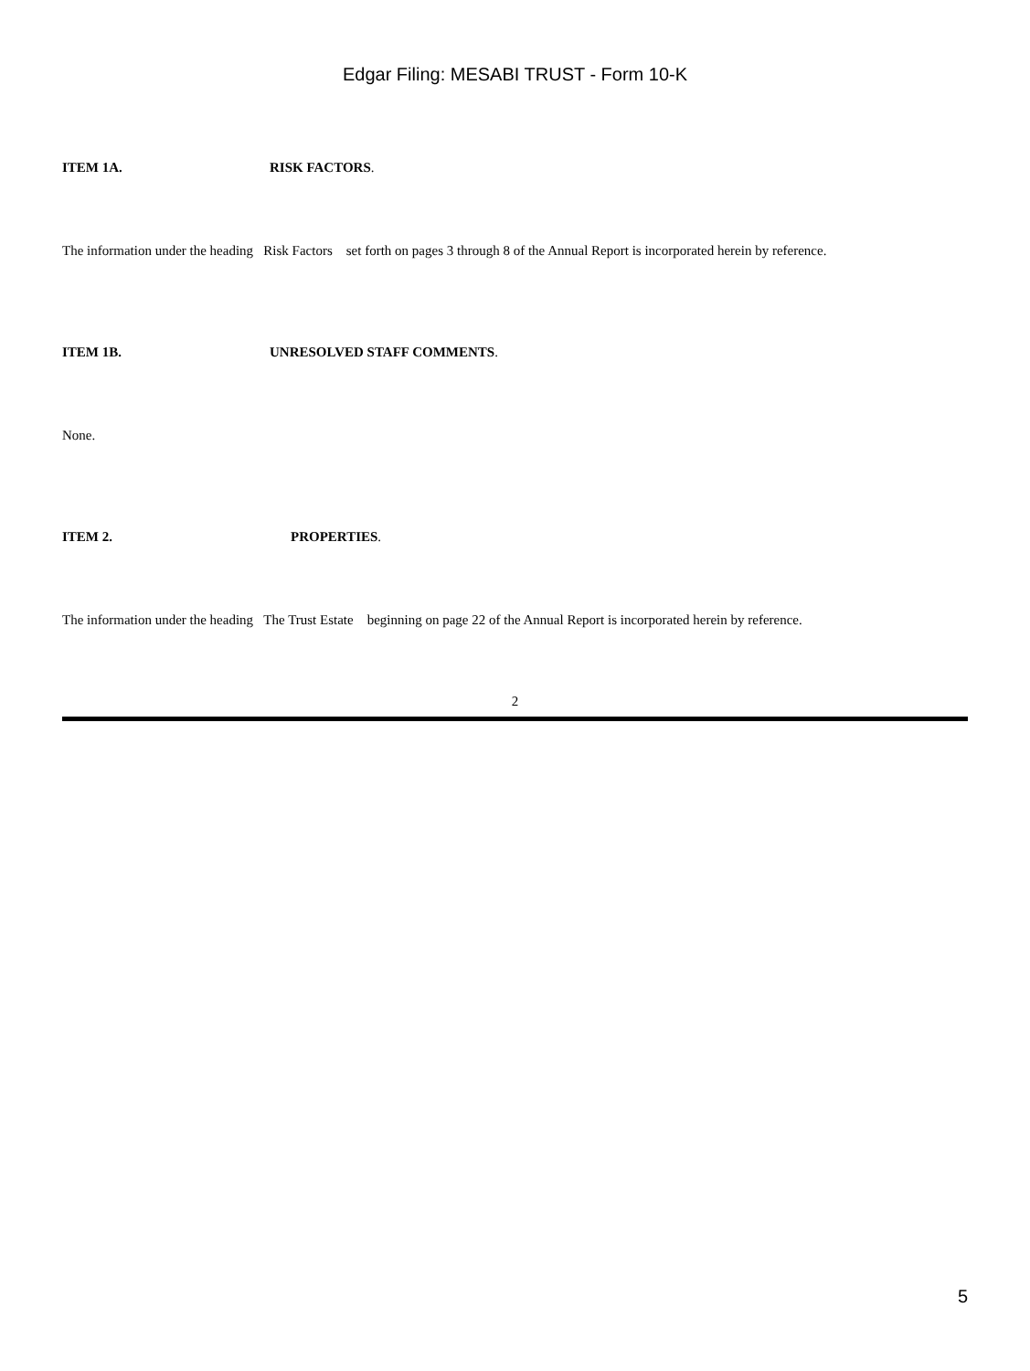Edgar Filing: MESABI TRUST - Form 10-K
ITEM 1A. RISK FACTORS.
The information under the heading Risk Factors set forth on pages 3 through 8 of the Annual Report is incorporated herein by reference.
ITEM 1B. UNRESOLVED STAFF COMMENTS.
None.
ITEM 2. PROPERTIES.
The information under the heading The Trust Estate beginning on page 22 of the Annual Report is incorporated herein by reference.
2
5